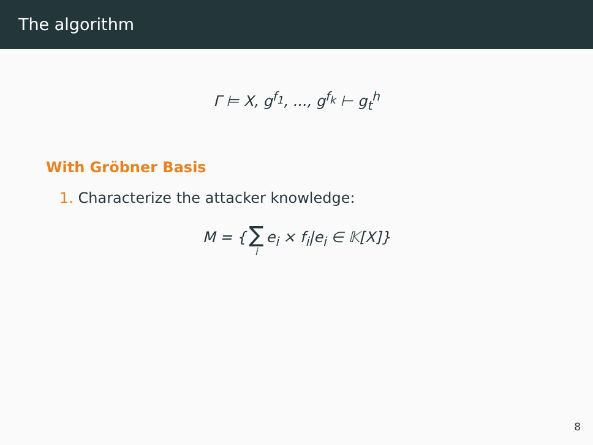The algorithm
Γ ⊨ X, g<sup>f<sub>1</sub></sup>, ..., g<sup>f<sub>k</sub></sup> ⊢ g<sub>t</sub><sup>h</sup>
With Gröbner Basis
1. Characterize the attacker knowledge:
M = { ∑ i e<sub>i</sub> × f<sub>i</sub>|e<sub>i</sub> ∈ 𝕂[X]}
8